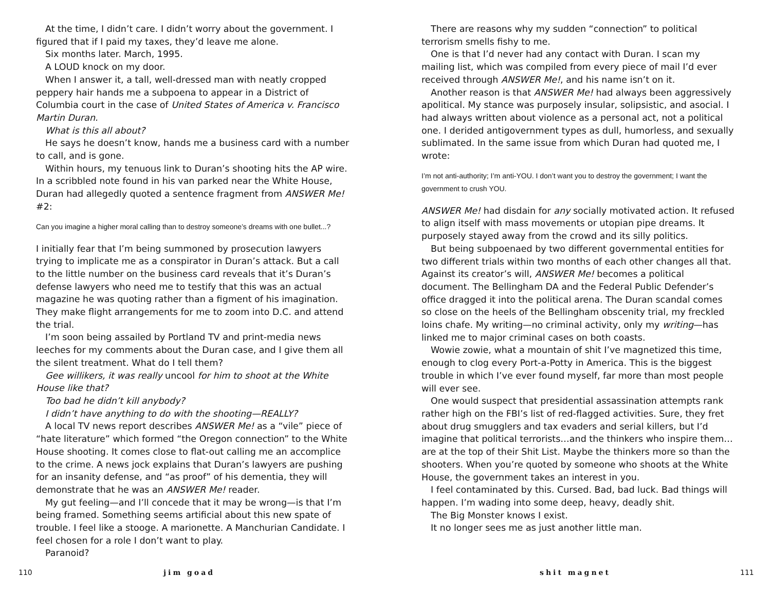At the time, I didn’t care. I didn’t worry about the government. I figured that if I paid my taxes, they’d leave me alone.
Six months later. March, 1995.
A LOUD knock on my door.
When I answer it, a tall, well-dressed man with neatly cropped peppery hair hands me a subpoena to appear in a District of Columbia court in the case of United States of America v. Francisco Martin Duran.
What is this all about?
He says he doesn’t know, hands me a business card with a number to call, and is gone.
Within hours, my tenuous link to Duran’s shooting hits the AP wire. In a scribbled note found in his van parked near the White House, Duran had allegedly quoted a sentence fragment from ANSWER Me! #2:
Can you imagine a higher moral calling than to destroy someone’s dreams with one bullet...?
I initially fear that I’m being summoned by prosecution lawyers trying to implicate me as a conspirator in Duran’s attack. But a call to the little number on the business card reveals that it’s Duran’s defense lawyers who need me to testify that this was an actual magazine he was quoting rather than a figment of his imagination. They make flight arrangements for me to zoom into D.C. and attend the trial.
I’m soon being assailed by Portland TV and print-media news leeches for my comments about the Duran case, and I give them all the silent treatment. What do I tell them?
Gee willikers, it was really uncool for him to shoot at the White House like that?
Too bad he didn’t kill anybody?
I didn’t have anything to do with the shooting—REALLY?
A local TV news report describes ANSWER Me! as a “vile” piece of “hate literature” which formed “the Oregon connection” to the White House shooting. It comes close to flat-out calling me an accomplice to the crime. A news jock explains that Duran’s lawyers are pushing for an insanity defense, and “as proof” of his dementia, they will demonstrate that he was an ANSWER Me! reader.
My gut feeling—and I’ll concede that it may be wrong—is that I’m being framed. Something seems artificial about this new spate of trouble. I feel like a stooge. A marionette. A Manchurian Candidate. I feel chosen for a role I don’t want to play.
Paranoid?
110 jim goad
There are reasons why my sudden “connection” to political terrorism smells fishy to me.
One is that I’d never had any contact with Duran. I scan my mailing list, which was compiled from every piece of mail I’d ever received through ANSWER Me!, and his name isn’t on it.
Another reason is that ANSWER Me! had always been aggressively apolitical. My stance was purposely insular, solipsistic, and asocial. I had always written about violence as a personal act, not a political one. I derided antigovernment types as dull, humorless, and sexually sublimated. In the same issue from which Duran had quoted me, I wrote:
I’m not anti-authority; I’m anti-YOU. I don’t want you to destroy the government; I want the government to crush YOU.
ANSWER Me! had disdain for any socially motivated action. It refused to align itself with mass movements or utopian pipe dreams. It purposely stayed away from the crowd and its silly politics.
But being subpoenaed by two different governmental entities for two different trials within two months of each other changes all that. Against its creator’s will, ANSWER Me! becomes a political document. The Bellingham DA and the Federal Public Defender’s office dragged it into the political arena. The Duran scandal comes so close on the heels of the Bellingham obscenity trial, my freckled loins chafe. My writing—no criminal activity, only my writing—has linked me to major criminal cases on both coasts.
Wowie zowie, what a mountain of shit I’ve magnetized this time, enough to clog every Port-a-Potty in America. This is the biggest trouble in which I’ve ever found myself, far more than most people will ever see.
One would suspect that presidential assassination attempts rank rather high on the FBI’s list of red-flagged activities. Sure, they fret about drug smugglers and tax evaders and serial killers, but I’d imagine that political terrorists…and the thinkers who inspire them…are at the top of their Shit List. Maybe the thinkers more so than the shooters. When you’re quoted by someone who shoots at the White House, the government takes an interest in you.
I feel contaminated by this. Cursed. Bad, bad luck. Bad things will happen. I’m wading into some deep, heavy, deadly shit.
The Big Monster knows I exist.
It no longer sees me as just another little man.
shit magnet 111